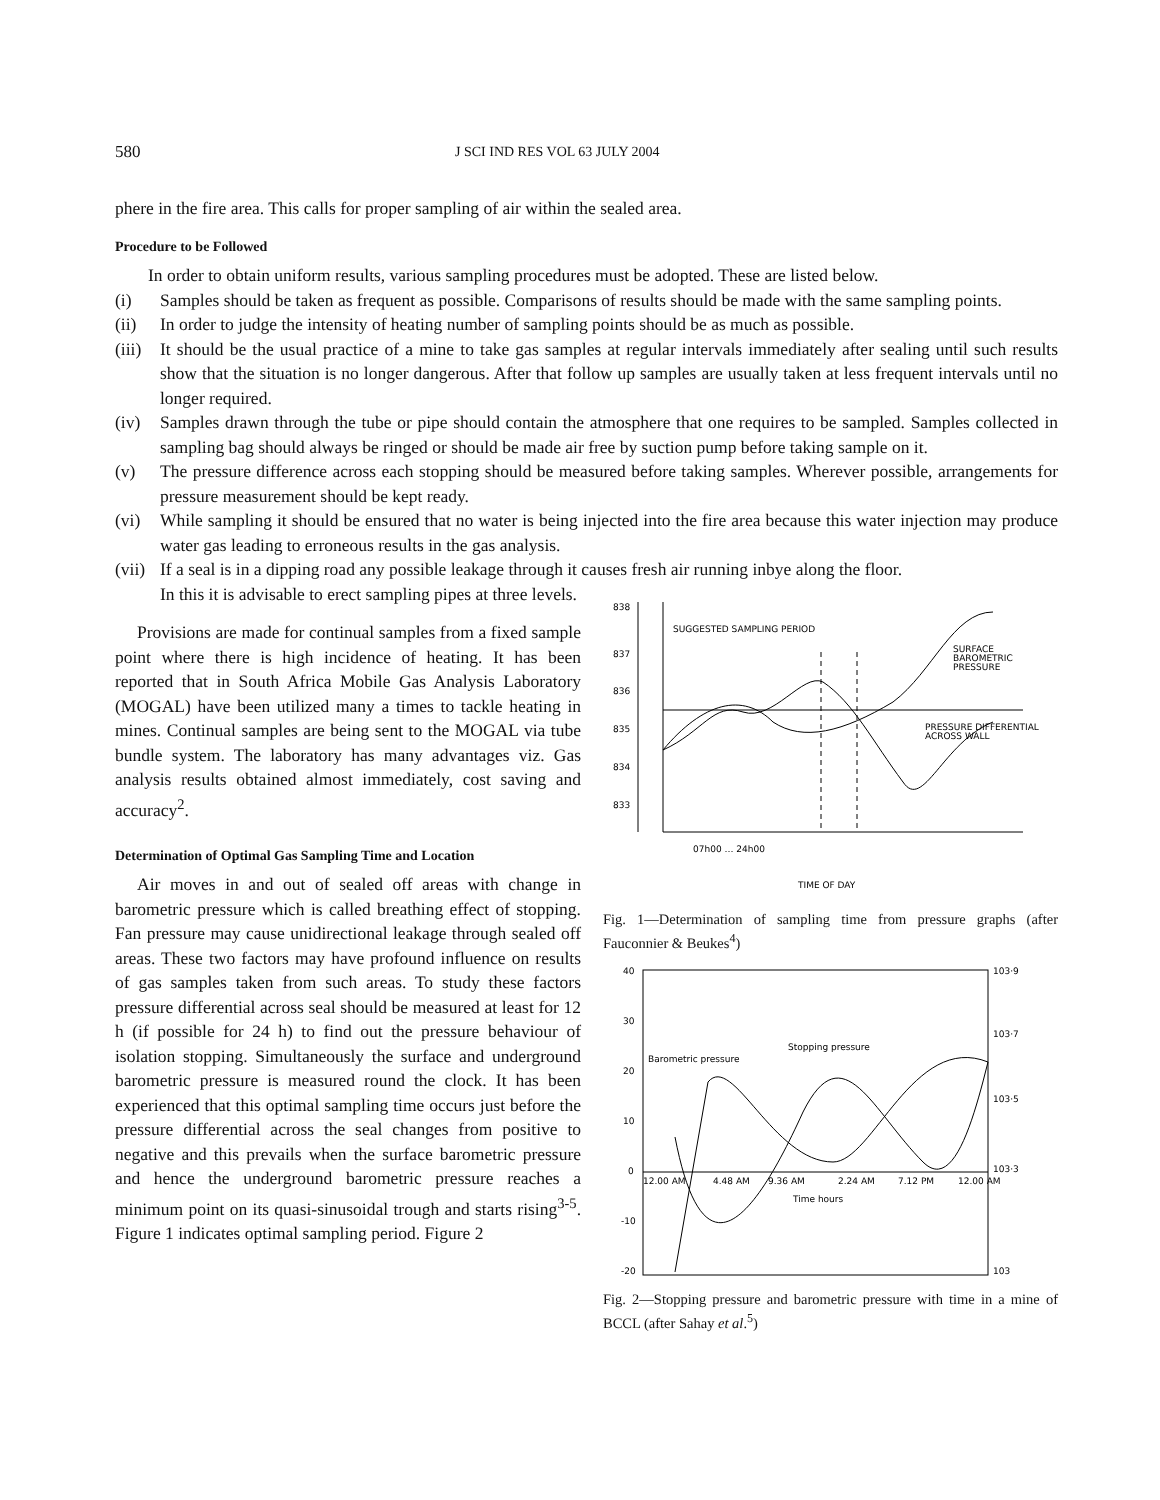580 J SCI IND RES VOL 63 JULY 2004
phere in the fire area. This calls for proper sampling of air within the sealed area.
Procedure to be Followed
In order to obtain uniform results, various sampling procedures must be adopted. These are listed below.
(i) Samples should be taken as frequent as possible. Comparisons of results should be made with the same sampling points.
(ii) In order to judge the intensity of heating number of sampling points should be as much as possible.
(iii) It should be the usual practice of a mine to take gas samples at regular intervals immediately after sealing until such results show that the situation is no longer dangerous. After that follow up samples are usually taken at less frequent intervals until no longer required.
(iv) Samples drawn through the tube or pipe should contain the atmosphere that one requires to be sampled. Samples collected in sampling bag should always be ringed or should be made air free by suction pump before taking sample on it.
(v) The pressure difference across each stopping should be measured before taking samples. Wherever possible, arrangements for pressure measurement should be kept ready.
(vi) While sampling it should be ensured that no water is being injected into the fire area because this water injection may produce water gas leading to erroneous results in the gas analysis.
(vii) If a seal is in a dipping road any possible leakage through it causes fresh air running inbye along the floor.
In this it is advisable to erect sampling pipes at three levels.
Provisions are made for continual samples from a fixed sample point where there is high incidence of heating. It has been reported that in South Africa Mobile Gas Analysis Laboratory (MOGAL) have been utilized many a times to tackle heating in mines. Continual samples are being sent to the MOGAL via tube bundle system. The laboratory has many advantages viz. Gas analysis results obtained almost immediately, cost saving and accuracy<sup>2</sup>.
Determination of Optimal Gas Sampling Time and Location
Air moves in and out of sealed off areas with change in barometric pressure which is called breathing effect of stopping. Fan pressure may cause unidirectional leakage through sealed off areas. These two factors may have profound influence on results of gas samples taken from such areas. To study these factors pressure differential across seal should be measured at least for 12 h (if possible for 24 h) to find out the pressure behaviour of isolation stopping. Simultaneously the surface and underground barometric pressure is measured round the clock. It has been experienced that this optimal sampling time occurs just before the pressure differential across the seal changes from positive to negative and this prevails when the surface barometric pressure and hence the underground barometric pressure reaches a minimum point on its quasi-sinusoidal trough and starts rising<sup>3-5</sup>. Figure 1 indicates optimal sampling period. Figure 2
838
837
836
835
834
833
SUGGESTED SAMPLING PERIOD
SURFACE
BAROMETRIC
PRESSURE
PRESSURE DIFFERENTIAL
ACROSS WALL
07h00 … 24h00
TIME OF DAY
Fig. 1—Determination of sampling time from pressure graphs (after Fauconnier & Beukes<sup>4</sup>)
40
30
20
10
0
-10
-20
103·9
103·7
103·5
103·3
103
12.00 AM
4.48 AM
9.36 AM
2.24 AM
7.12 PM
12.00 AM
Time hours
Barometric pressure
Stopping pressure
Fig. 2—Stopping pressure and barometric pressure with time in a mine of BCCL (after Sahay et al.<sup>5</sup>)